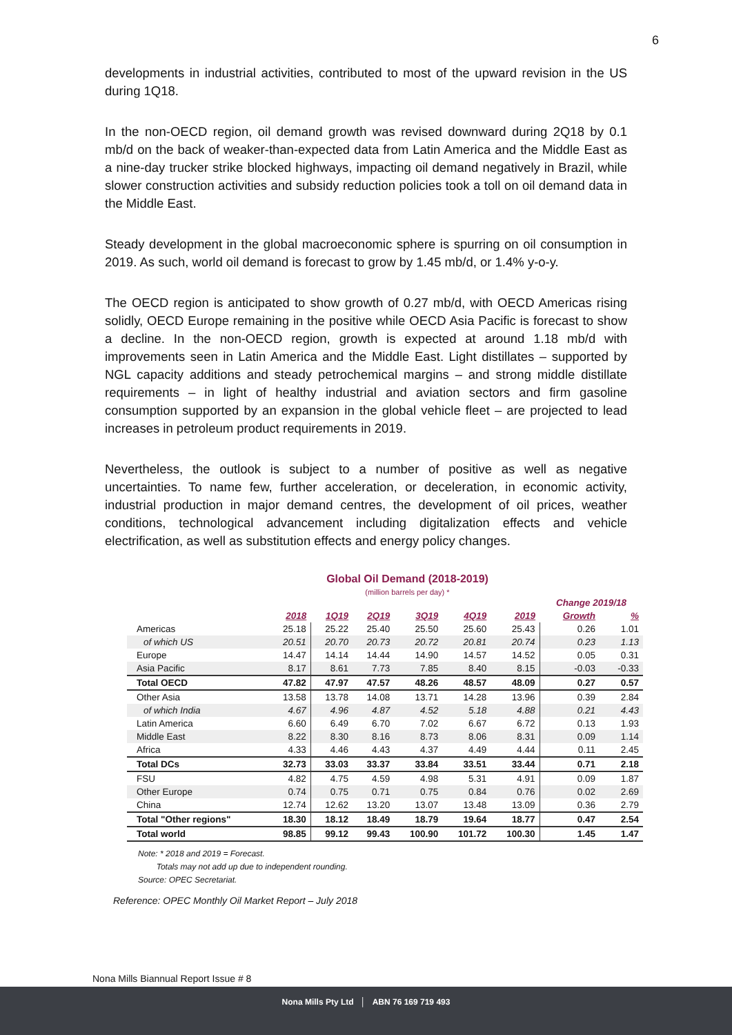6
developments in industrial activities, contributed to most of the upward revision in the US during 1Q18.
In the non-OECD region, oil demand growth was revised downward during 2Q18 by 0.1 mb/d on the back of weaker-than-expected data from Latin America and the Middle East as a nine-day trucker strike blocked highways, impacting oil demand negatively in Brazil, while slower construction activities and subsidy reduction policies took a toll on oil demand data in the Middle East.
Steady development in the global macroeconomic sphere is spurring on oil consumption in 2019. As such, world oil demand is forecast to grow by 1.45 mb/d, or 1.4% y-o-y.
The OECD region is anticipated to show growth of 0.27 mb/d, with OECD Americas rising solidly, OECD Europe remaining in the positive while OECD Asia Pacific is forecast to show a decline. In the non-OECD region, growth is expected at around 1.18 mb/d with improvements seen in Latin America and the Middle East. Light distillates – supported by NGL capacity additions and steady petrochemical margins – and strong middle distillate requirements – in light of healthy industrial and aviation sectors and firm gasoline consumption supported by an expansion in the global vehicle fleet – are projected to lead increases in petroleum product requirements in 2019.
Nevertheless, the outlook is subject to a number of positive as well as negative uncertainties. To name few, further acceleration, or deceleration, in economic activity, industrial production in major demand centres, the development of oil prices, weather conditions, technological advancement including digitalization effects and vehicle electrification, as well as substitution effects and energy policy changes.
Global Oil Demand (2018-2019)
(million barrels per day) *
| | | | | | | | Change 2019/18 | |
| --- | --- | --- | --- | --- | --- | --- | --- | --- |
| | 2018 | 1Q19 | 2Q19 | 3Q19 | 4Q19 | 2019 | Growth | % |
| Americas | 25.18 | 25.22 | 25.40 | 25.50 | 25.60 | 25.43 | 0.26 | 1.01 |
| of which US | 20.51 | 20.70 | 20.73 | 20.72 | 20.81 | 20.74 | 0.23 | 1.13 |
| Europe | 14.47 | 14.14 | 14.44 | 14.90 | 14.57 | 14.52 | 0.05 | 0.31 |
| Asia Pacific | 8.17 | 8.61 | 7.73 | 7.85 | 8.40 | 8.15 | -0.03 | -0.33 |
| Total OECD | 47.82 | 47.97 | 47.57 | 48.26 | 48.57 | 48.09 | 0.27 | 0.57 |
| Other Asia | 13.58 | 13.78 | 14.08 | 13.71 | 14.28 | 13.96 | 0.39 | 2.84 |
| of which India | 4.67 | 4.96 | 4.87 | 4.52 | 5.18 | 4.88 | 0.21 | 4.43 |
| Latin America | 6.60 | 6.49 | 6.70 | 7.02 | 6.67 | 6.72 | 0.13 | 1.93 |
| Middle East | 8.22 | 8.30 | 8.16 | 8.73 | 8.06 | 8.31 | 0.09 | 1.14 |
| Africa | 4.33 | 4.46 | 4.43 | 4.37 | 4.49 | 4.44 | 0.11 | 2.45 |
| Total DCs | 32.73 | 33.03 | 33.37 | 33.84 | 33.51 | 33.44 | 0.71 | 2.18 |
| FSU | 4.82 | 4.75 | 4.59 | 4.98 | 5.31 | 4.91 | 0.09 | 1.87 |
| Other Europe | 0.74 | 0.75 | 0.71 | 0.75 | 0.84 | 0.76 | 0.02 | 2.69 |
| China | 12.74 | 12.62 | 13.20 | 13.07 | 13.48 | 13.09 | 0.36 | 2.79 |
| Total "Other regions" | 18.30 | 18.12 | 18.49 | 18.79 | 19.64 | 18.77 | 0.47 | 2.54 |
| Total world | 98.85 | 99.12 | 99.43 | 100.90 | 101.72 | 100.30 | 1.45 | 1.47 |
Note: * 2018 and 2019 = Forecast.
Totals may not add up due to independent rounding.
Source: OPEC Secretariat.
Reference: OPEC Monthly Oil Market Report – July 2018
Nona Mills Biannual Report Issue # 8
Nona Mills Pty Ltd │ ABN 76 169 719 493